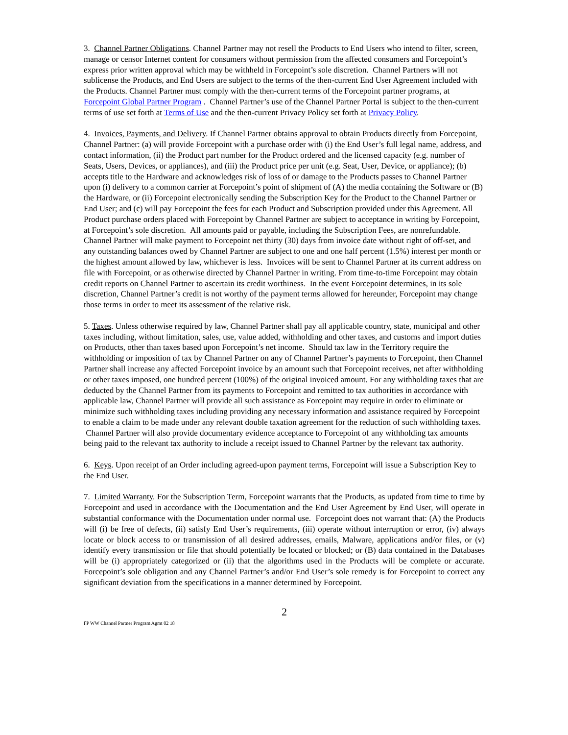3. Channel Partner Obligations. Channel Partner may not resell the Products to End Users who intend to filter, screen, manage or censor Internet content for consumers without permission from the affected consumers and Forcepoint’s express prior written approval which may be withheld in Forcepoint’s sole discretion. Channel Partners will not sublicense the Products, and End Users are subject to the terms of the then-current End User Agreement included with the Products. Channel Partner must comply with the then-current terms of the Forcepoint partner programs, at Forcepoint Global Partner Program . Channel Partner’s use of the Channel Partner Portal is subject to the then-current terms of use set forth at Terms of Use and the then-current Privacy Policy set forth at Privacy Policy.
4. Invoices, Payments, and Delivery. If Channel Partner obtains approval to obtain Products directly from Forcepoint, Channel Partner: (a) will provide Forcepoint with a purchase order with (i) the End User’s full legal name, address, and contact information, (ii) the Product part number for the Product ordered and the licensed capacity (e.g. number of Seats, Users, Devices, or appliances), and (iii) the Product price per unit (e.g. Seat, User, Device, or appliance); (b) accepts title to the Hardware and acknowledges risk of loss of or damage to the Products passes to Channel Partner upon (i) delivery to a common carrier at Forcepoint’s point of shipment of (A) the media containing the Software or (B) the Hardware, or (ii) Forcepoint electronically sending the Subscription Key for the Product to the Channel Partner or End User; and (c) will pay Forcepoint the fees for each Product and Subscription provided under this Agreement. All Product purchase orders placed with Forcepoint by Channel Partner are subject to acceptance in writing by Forcepoint, at Forcepoint’s sole discretion. All amounts paid or payable, including the Subscription Fees, are nonrefundable. Channel Partner will make payment to Forcepoint net thirty (30) days from invoice date without right of off-set, and any outstanding balances owed by Channel Partner are subject to one and one half percent (1.5%) interest per month or the highest amount allowed by law, whichever is less. Invoices will be sent to Channel Partner at its current address on file with Forcepoint, or as otherwise directed by Channel Partner in writing. From time-to-time Forcepoint may obtain credit reports on Channel Partner to ascertain its credit worthiness. In the event Forcepoint determines, in its sole discretion, Channel Partner’s credit is not worthy of the payment terms allowed for hereunder, Forcepoint may change those terms in order to meet its assessment of the relative risk.
5. Taxes. Unless otherwise required by law, Channel Partner shall pay all applicable country, state, municipal and other taxes including, without limitation, sales, use, value added, withholding and other taxes, and customs and import duties on Products, other than taxes based upon Forcepoint’s net income. Should tax law in the Territory require the withholding or imposition of tax by Channel Partner on any of Channel Partner’s payments to Forcepoint, then Channel Partner shall increase any affected Forcepoint invoice by an amount such that Forcepoint receives, net after withholding or other taxes imposed, one hundred percent (100%) of the original invoiced amount. For any withholding taxes that are deducted by the Channel Partner from its payments to Forcepoint and remitted to tax authorities in accordance with applicable law, Channel Partner will provide all such assistance as Forcepoint may require in order to eliminate or minimize such withholding taxes including providing any necessary information and assistance required by Forcepoint to enable a claim to be made under any relevant double taxation agreement for the reduction of such withholding taxes. Channel Partner will also provide documentary evidence acceptance to Forcepoint of any withholding tax amounts being paid to the relevant tax authority to include a receipt issued to Channel Partner by the relevant tax authority.
6. Keys. Upon receipt of an Order including agreed-upon payment terms, Forcepoint will issue a Subscription Key to the End User.
7. Limited Warranty. For the Subscription Term, Forcepoint warrants that the Products, as updated from time to time by Forcepoint and used in accordance with the Documentation and the End User Agreement by End User, will operate in substantial conformance with the Documentation under normal use. Forcepoint does not warrant that: (A) the Products will (i) be free of defects, (ii) satisfy End User’s requirements, (iii) operate without interruption or error, (iv) always locate or block access to or transmission of all desired addresses, emails, Malware, applications and/or files, or (v) identify every transmission or file that should potentially be located or blocked; or (B) data contained in the Databases will be (i) appropriately categorized or (ii) that the algorithms used in the Products will be complete or accurate. Forcepoint’s sole obligation and any Channel Partner’s and/or End User’s sole remedy is for Forcepoint to correct any significant deviation from the specifications in a manner determined by Forcepoint.
2
FP WW Channel Partner Program Agmt 02 18